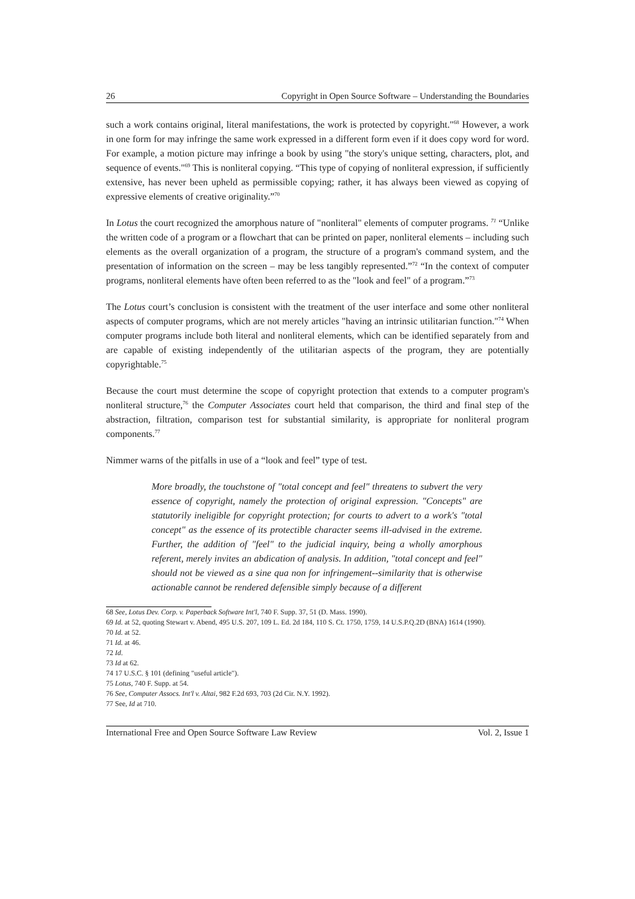26 Copyright in Open Source Software – Understanding the Boundaries
such a work contains original, literal manifestations, the work is protected by copyright."<sup>68</sup> However, a work in one form for may infringe the same work expressed in a different form even if it does copy word for word. For example, a motion picture may infringe a book by using "the story's unique setting, characters, plot, and sequence of events."<sup>69</sup> This is nonliteral copying. “This type of copying of nonliteral expression, if sufficiently extensive, has never been upheld as permissible copying; rather, it has always been viewed as copying of expressive elements of creative originality.”<sup>70</sup>
In Lotus the court recognized the amorphous nature of "nonliteral" elements of computer programs. <sup>71</sup> “Unlike the written code of a program or a flowchart that can be printed on paper, nonliteral elements – including such elements as the overall organization of a program, the structure of a program's command system, and the presentation of information on the screen – may be less tangibly represented.”<sup>72</sup> “In the context of computer programs, nonliteral elements have often been referred to as the "look and feel" of a program.”<sup>73</sup>
The Lotus court’s conclusion is consistent with the treatment of the user interface and some other nonliteral aspects of computer programs, which are not merely articles "having an intrinsic utilitarian function."<sup>74</sup> When computer programs include both literal and nonliteral elements, which can be identified separately from and are capable of existing independently of the utilitarian aspects of the program, they are potentially copyrightable.<sup>75</sup>
Because the court must determine the scope of copyright protection that extends to a computer program's nonliteral structure,<sup>76</sup> the Computer Associates court held that comparison, the third and final step of the abstraction, filtration, comparison test for substantial similarity, is appropriate for nonliteral program components.<sup>77</sup>
Nimmer warns of the pitfalls in use of a “look and feel” type of test.
More broadly, the touchstone of "total concept and feel" threatens to subvert the very essence of copyright, namely the protection of original expression. "Concepts" are statutorily ineligible for copyright protection; for courts to advert to a work's "total concept" as the essence of its protectible character seems ill-advised in the extreme. Further, the addition of "feel" to the judicial inquiry, being a wholly amorphous referent, merely invites an abdication of analysis. In addition, "total concept and feel" should not be viewed as a sine qua non for infringement--similarity that is otherwise actionable cannot be rendered defensible simply because of a different
68 See, Lotus Dev. Corp. v. Paperback Software Int'l, 740 F. Supp. 37, 51 (D. Mass. 1990).
69 Id. at 52, quoting Stewart v. Abend, 495 U.S. 207, 109 L. Ed. 2d 184, 110 S. Ct. 1750, 1759, 14 U.S.P.Q.2D (BNA) 1614 (1990).
70 Id. at 52.
71 Id. at 46.
72 Id.
73 Id at 62.
74 17 U.S.C. § 101 (defining "useful article").
75 Lotus, 740 F. Supp. at 54.
76 See, Computer Assocs. Int'l v. Altai, 982 F.2d 693, 703 (2d Cir. N.Y. 1992).
77 See, Id at 710.
International Free and Open Source Software Law Review Vol. 2, Issue 1